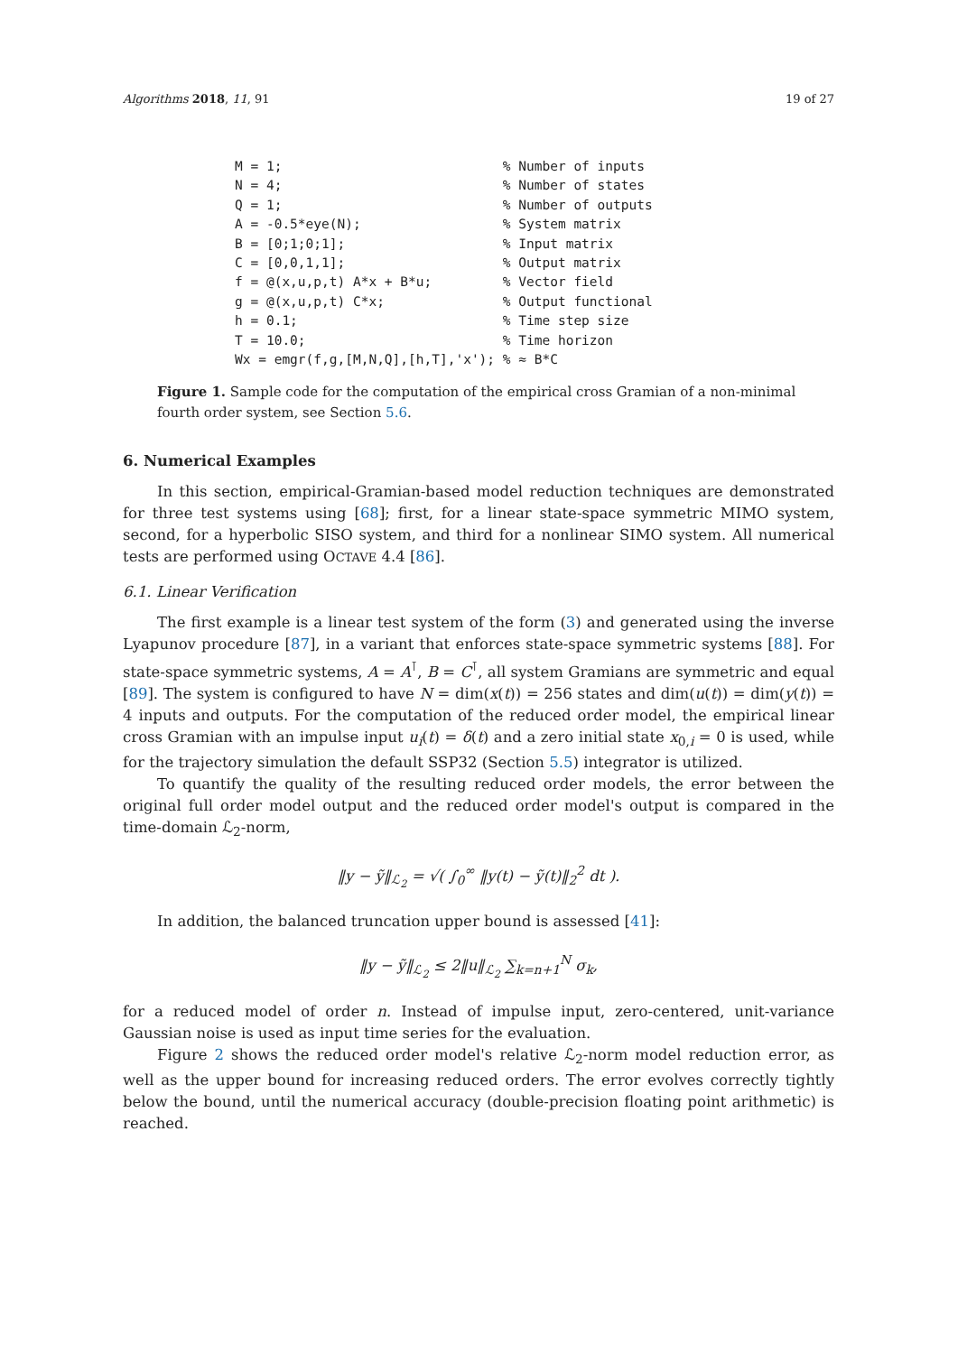Algorithms 2018, 11, 91 19 of 27
M = 1;                            % Number of inputs
N = 4;                            % Number of states
Q = 1;                            % Number of outputs
A = -0.5*eye(N);                  % System matrix
B = [0;1;0;1];                    % Input matrix
C = [0,0,1,1];                    % Output matrix
f = @(x,u,p,t) A*x + B*u;         % Vector field
g = @(x,u,p,t) C*x;               % Output functional
h = 0.1;                          % Time step size
T = 10.0;                         % Time horizon
Wx = emgr(f,g,[M,N,Q],[h,T],'x'); % ≈ B*C
Figure 1. Sample code for the computation of the empirical cross Gramian of a non-minimal fourth order system, see Section 5.6.
6. Numerical Examples
In this section, empirical-Gramian-based model reduction techniques are demonstrated for three test systems using [68]; first, for a linear state-space symmetric MIMO system, second, for a hyperbolic SISO system, and third for a nonlinear SIMO system. All numerical tests are performed using OCTAVE 4.4 [86].
6.1. Linear Verification
The first example is a linear test system of the form (3) and generated using the inverse Lyapunov procedure [87], in a variant that enforces state-space symmetric systems [88]. For state-space symmetric systems, A = A<sup>⊺</sup>, B = C<sup>⊺</sup>, all system Gramians are symmetric and equal [89]. The system is configured to have N = dim(x(t)) = 256 states and dim(u(t)) = dim(y(t)) = 4 inputs and outputs. For the computation of the reduced order model, the empirical linear cross Gramian with an impulse input u<sub>i</sub>(t) = δ(t) and a zero initial state x<sub>0,i</sub> = 0 is used, while for the trajectory simulation the default SSP32 (Section 5.5) integrator is utilized.
To quantify the quality of the resulting reduced order models, the error between the original full order model output and the reduced order model's output is compared in the time-domain ℒ<sub>2</sub>-norm,
‖y − ỹ‖<sub>ℒ<sub>2</sub></sub> = √( ∫<sub>0</sub><sup>∞</sup> ‖y(t) − ỹ(t)‖<sub>2</sub><sup>2</sup> dt ).
In addition, the balanced truncation upper bound is assessed [41]:
‖y − ỹ‖<sub>ℒ<sub>2</sub></sub> ≤ 2‖u‖<sub>ℒ<sub>2</sub></sub> ∑<sub>k=n+1</sub><sup>N</sup> σ<sub>k</sub>,
for a reduced model of order n. Instead of impulse input, zero-centered, unit-variance Gaussian noise is used as input time series for the evaluation.
Figure 2 shows the reduced order model's relative ℒ<sub>2</sub>-norm model reduction error, as well as the upper bound for increasing reduced orders. The error evolves correctly tightly below the bound, until the numerical accuracy (double-precision floating point arithmetic) is reached.